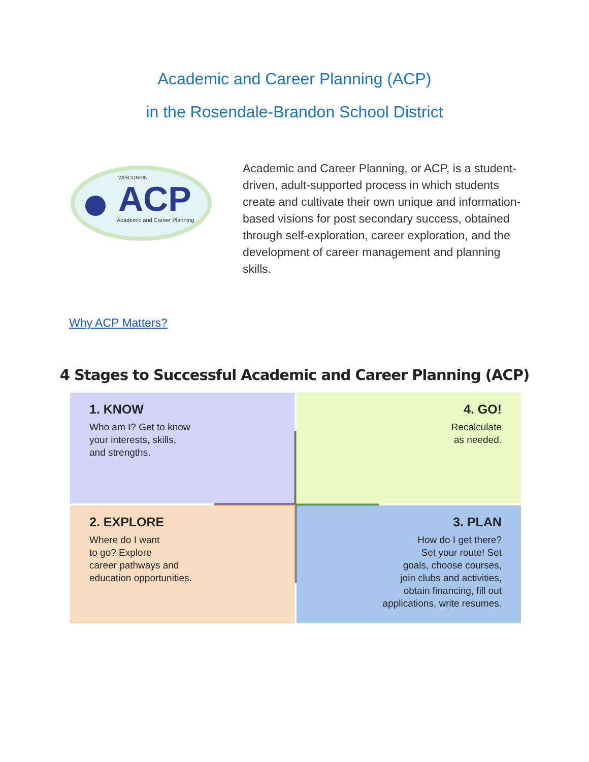Academic and Career Planning (ACP)
in the Rosendale-Brandon School District
WISCONSIN
ACP
Academic and Career Planning
Academic and Career Planning, or ACP, is a student-driven, adult-supported process in which students create and cultivate their own unique and information-based visions for post secondary success, obtained through self-exploration, career exploration, and the development of career management and planning skills.
Why ACP Matters?
4 Stages to Successful Academic and Career Planning (ACP)
1. KNOW
Who am I? Get to know
your interests, skills,
and strengths.
4. GO!
Recalculate
as needed.
2. EXPLORE
Where do I want
to go? Explore
career pathways and
education opportunities.
3. PLAN
How do I get there?
Set your route! Set
goals, choose courses,
join clubs and activities,
obtain financing, fill out
applications, write resumes.